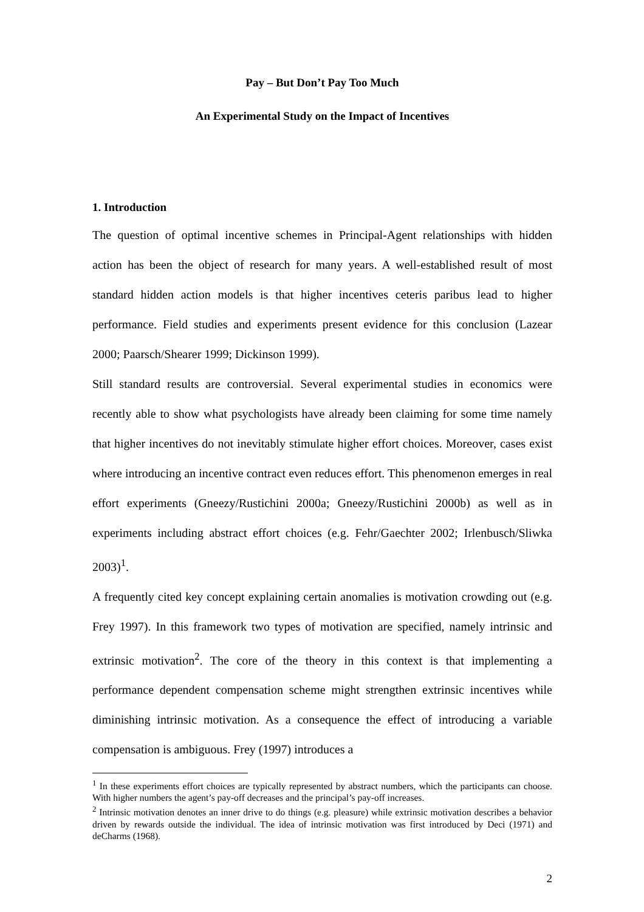Pay – But Don’t Pay Too Much
An Experimental Study on the Impact of Incentives
1. Introduction
The question of optimal incentive schemes in Principal-Agent relationships with hidden action has been the object of research for many years. A well-established result of most standard hidden action models is that higher incentives ceteris paribus lead to higher performance. Field studies and experiments present evidence for this conclusion (Lazear 2000; Paarsch/Shearer 1999; Dickinson 1999).
Still standard results are controversial. Several experimental studies in economics were recently able to show what psychologists have already been claiming for some time namely that higher incentives do not inevitably stimulate higher effort choices. Moreover, cases exist where introducing an incentive contract even reduces effort. This phenomenon emerges in real effort experiments (Gneezy/Rustichini 2000a; Gneezy/Rustichini 2000b) as well as in experiments including abstract effort choices (e.g. Fehr/Gaechter 2002; Irlenbusch/Sliwka 2003)<sup>1</sup>.
A frequently cited key concept explaining certain anomalies is motivation crowding out (e.g. Frey 1997). In this framework two types of motivation are specified, namely intrinsic and extrinsic motivation<sup>2</sup>. The core of the theory in this context is that implementing a performance dependent compensation scheme might strengthen extrinsic incentives while diminishing intrinsic motivation. As a consequence the effect of introducing a variable compensation is ambiguous. Frey (1997) introduces a
<sup>1</sup> In these experiments effort choices are typically represented by abstract numbers, which the participants can choose. With higher numbers the agent’s pay-off decreases and the principal’s pay-off increases.
<sup>2</sup> Intrinsic motivation denotes an inner drive to do things (e.g. pleasure) while extrinsic motivation describes a behavior driven by rewards outside the individual. The idea of intrinsic motivation was first introduced by Deci (1971) and deCharms (1968).
2